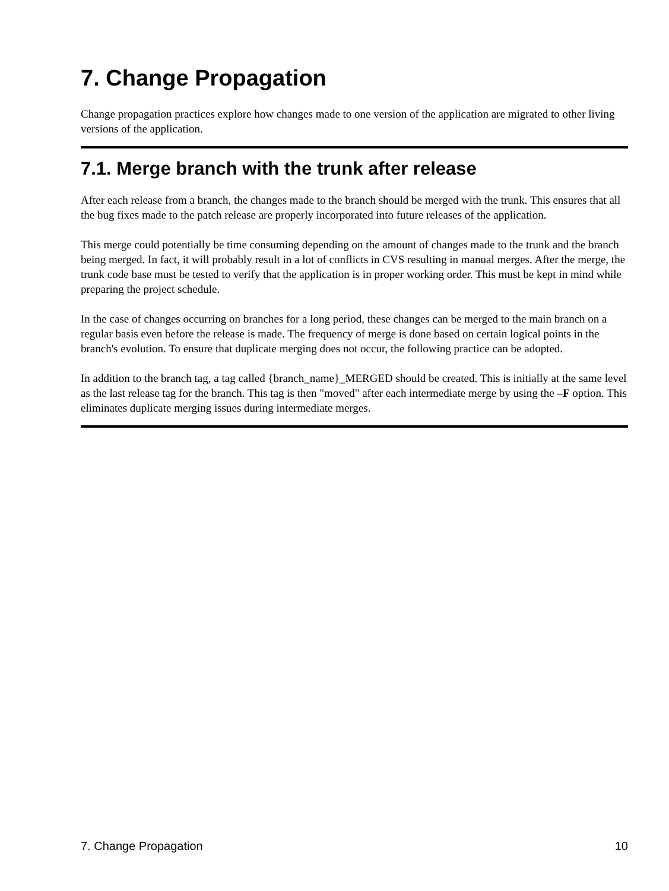7. Change Propagation
Change propagation practices explore how changes made to one version of the application are migrated to other living versions of the application.
7.1. Merge branch with the trunk after release
After each release from a branch, the changes made to the branch should be merged with the trunk. This ensures that all the bug fixes made to the patch release are properly incorporated into future releases of the application.
This merge could potentially be time consuming depending on the amount of changes made to the trunk and the branch being merged. In fact, it will probably result in a lot of conflicts in CVS resulting in manual merges. After the merge, the trunk code base must be tested to verify that the application is in proper working order. This must be kept in mind while preparing the project schedule.
In the case of changes occurring on branches for a long period, these changes can be merged to the main branch on a regular basis even before the release is made. The frequency of merge is done based on certain logical points in the branch's evolution. To ensure that duplicate merging does not occur, the following practice can be adopted.
In addition to the branch tag, a tag called {branch_name}_MERGED should be created. This is initially at the same level as the last release tag for the branch. This tag is then "moved" after each intermediate merge by using the –F option. This eliminates duplicate merging issues during intermediate merges.
7. Change Propagation 10